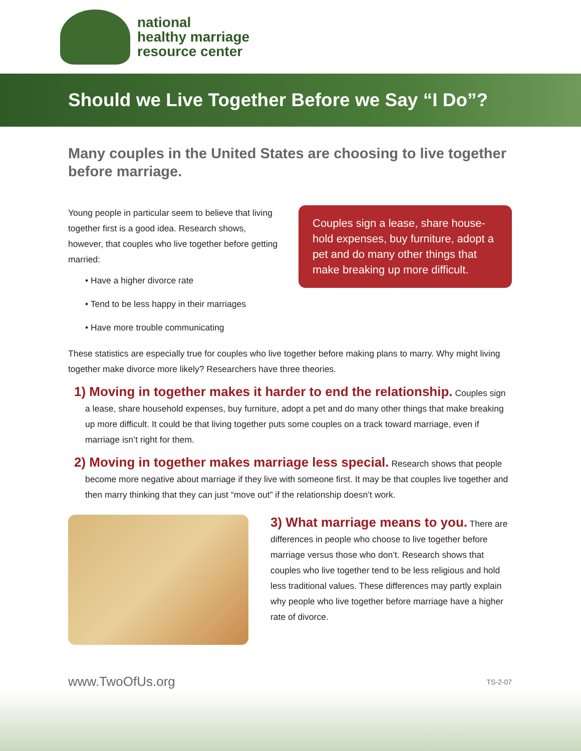national
healthy marriage
resource center
Should we Live Together Before we Say “I Do”?
Many couples in the United States are choosing to live together before marriage.
Young people in particular seem to believe that living together first is a good idea. Research shows, however, that couples who live together before getting married:
• Have a higher divorce rate
• Tend to be less happy in their marriages
• Have more trouble communicating
Couples sign a lease, share house-hold expenses, buy furniture, adopt a pet and do many other things that make breaking up more difficult.
These statistics are especially true for couples who live together before making plans to marry. Why might living together make divorce more likely? Researchers have three theories.
1) Moving in together makes it harder to end the relationship. Couples sign a lease, share household expenses, buy furniture, adopt a pet and do many other things that make breaking up more difficult. It could be that living together puts some couples on a track toward marriage, even if marriage isn’t right for them.
2) Moving in together makes marriage less special. Research shows that people become more negative about marriage if they live with someone first. It may be that couples live together and then marry thinking that they can just “move out” if the relationship doesn’t work.
3) What marriage means to you. There are differences in people who choose to live together before marriage versus those who don’t. Research shows that couples who live together tend to be less religious and hold less traditional values. These differences may partly explain why people who live together before marriage have a higher rate of divorce.
www.TwoOfUs.org TS-2-07